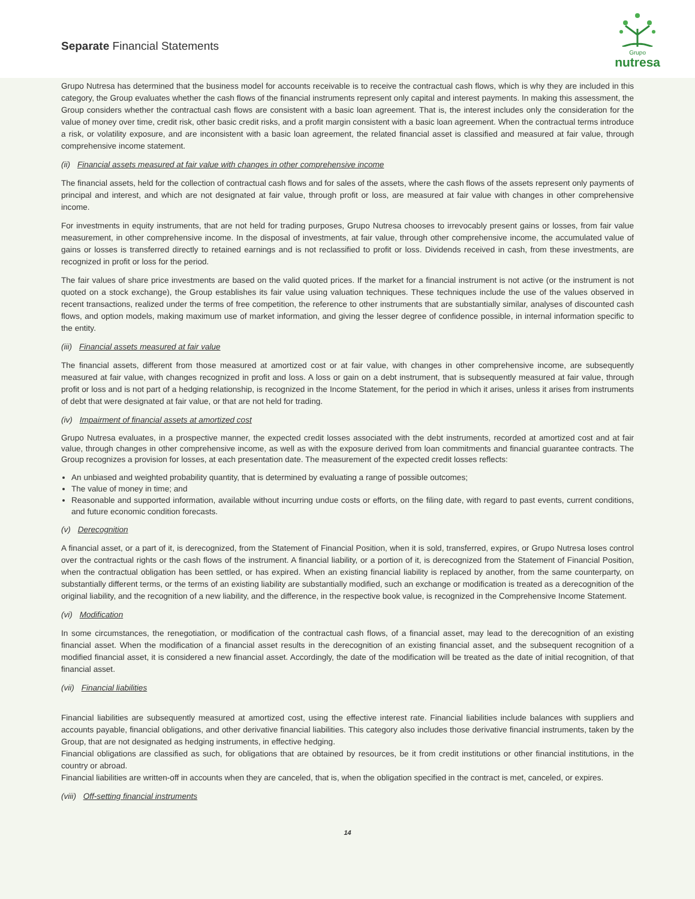Separate Financial Statements
Grupo
nutresa
Grupo Nutresa has determined that the business model for accounts receivable is to receive the contractual cash flows, which is why they are included in this category, the Group evaluates whether the cash flows of the financial instruments represent only capital and interest payments. In making this assessment, the Group considers whether the contractual cash flows are consistent with a basic loan agreement. That is, the interest includes only the consideration for the value of money over time, credit risk, other basic credit risks, and a profit margin consistent with a basic loan agreement. When the contractual terms introduce a risk, or volatility exposure, and are inconsistent with a basic loan agreement, the related financial asset is classified and measured at fair value, through comprehensive income statement.
(ii) Financial assets measured at fair value with changes in other comprehensive income
The financial assets, held for the collection of contractual cash flows and for sales of the assets, where the cash flows of the assets represent only payments of principal and interest, and which are not designated at fair value, through profit or loss, are measured at fair value with changes in other comprehensive income.
For investments in equity instruments, that are not held for trading purposes, Grupo Nutresa chooses to irrevocably present gains or losses, from fair value measurement, in other comprehensive income. In the disposal of investments, at fair value, through other comprehensive income, the accumulated value of gains or losses is transferred directly to retained earnings and is not reclassified to profit or loss. Dividends received in cash, from these investments, are recognized in profit or loss for the period.
The fair values of share price investments are based on the valid quoted prices. If the market for a financial instrument is not active (or the instrument is not quoted on a stock exchange), the Group establishes its fair value using valuation techniques. These techniques include the use of the values observed in recent transactions, realized under the terms of free competition, the reference to other instruments that are substantially similar, analyses of discounted cash flows, and option models, making maximum use of market information, and giving the lesser degree of confidence possible, in internal information specific to the entity.
(iii) Financial assets measured at fair value
The financial assets, different from those measured at amortized cost or at fair value, with changes in other comprehensive income, are subsequently measured at fair value, with changes recognized in profit and loss. A loss or gain on a debt instrument, that is subsequently measured at fair value, through profit or loss and is not part of a hedging relationship, is recognized in the Income Statement, for the period in which it arises, unless it arises from instruments of debt that were designated at fair value, or that are not held for trading.
(iv) Impairment of financial assets at amortized cost
Grupo Nutresa evaluates, in a prospective manner, the expected credit losses associated with the debt instruments, recorded at amortized cost and at fair value, through changes in other comprehensive income, as well as with the exposure derived from loan commitments and financial guarantee contracts. The Group recognizes a provision for losses, at each presentation date. The measurement of the expected credit losses reflects:
An unbiased and weighted probability quantity, that is determined by evaluating a range of possible outcomes;
The value of money in time; and
Reasonable and supported information, available without incurring undue costs or efforts, on the filing date, with regard to past events, current conditions, and future economic condition forecasts.
(v) Derecognition
A financial asset, or a part of it, is derecognized, from the Statement of Financial Position, when it is sold, transferred, expires, or Grupo Nutresa loses control over the contractual rights or the cash flows of the instrument. A financial liability, or a portion of it, is derecognized from the Statement of Financial Position, when the contractual obligation has been settled, or has expired. When an existing financial liability is replaced by another, from the same counterparty, on substantially different terms, or the terms of an existing liability are substantially modified, such an exchange or modification is treated as a derecognition of the original liability, and the recognition of a new liability, and the difference, in the respective book value, is recognized in the Comprehensive Income Statement.
(vi) Modification
In some circumstances, the renegotiation, or modification of the contractual cash flows, of a financial asset, may lead to the derecognition of an existing financial asset. When the modification of a financial asset results in the derecognition of an existing financial asset, and the subsequent recognition of a modified financial asset, it is considered a new financial asset. Accordingly, the date of the modification will be treated as the date of initial recognition, of that financial asset.
(vii) Financial liabilities
Financial liabilities are subsequently measured at amortized cost, using the effective interest rate. Financial liabilities include balances with suppliers and accounts payable, financial obligations, and other derivative financial liabilities. This category also includes those derivative financial instruments, taken by the Group, that are not designated as hedging instruments, in effective hedging.
Financial obligations are classified as such, for obligations that are obtained by resources, be it from credit institutions or other financial institutions, in the country or abroad.
Financial liabilities are written-off in accounts when they are canceled, that is, when the obligation specified in the contract is met, canceled, or expires.
(viii) Off-setting financial instruments
14